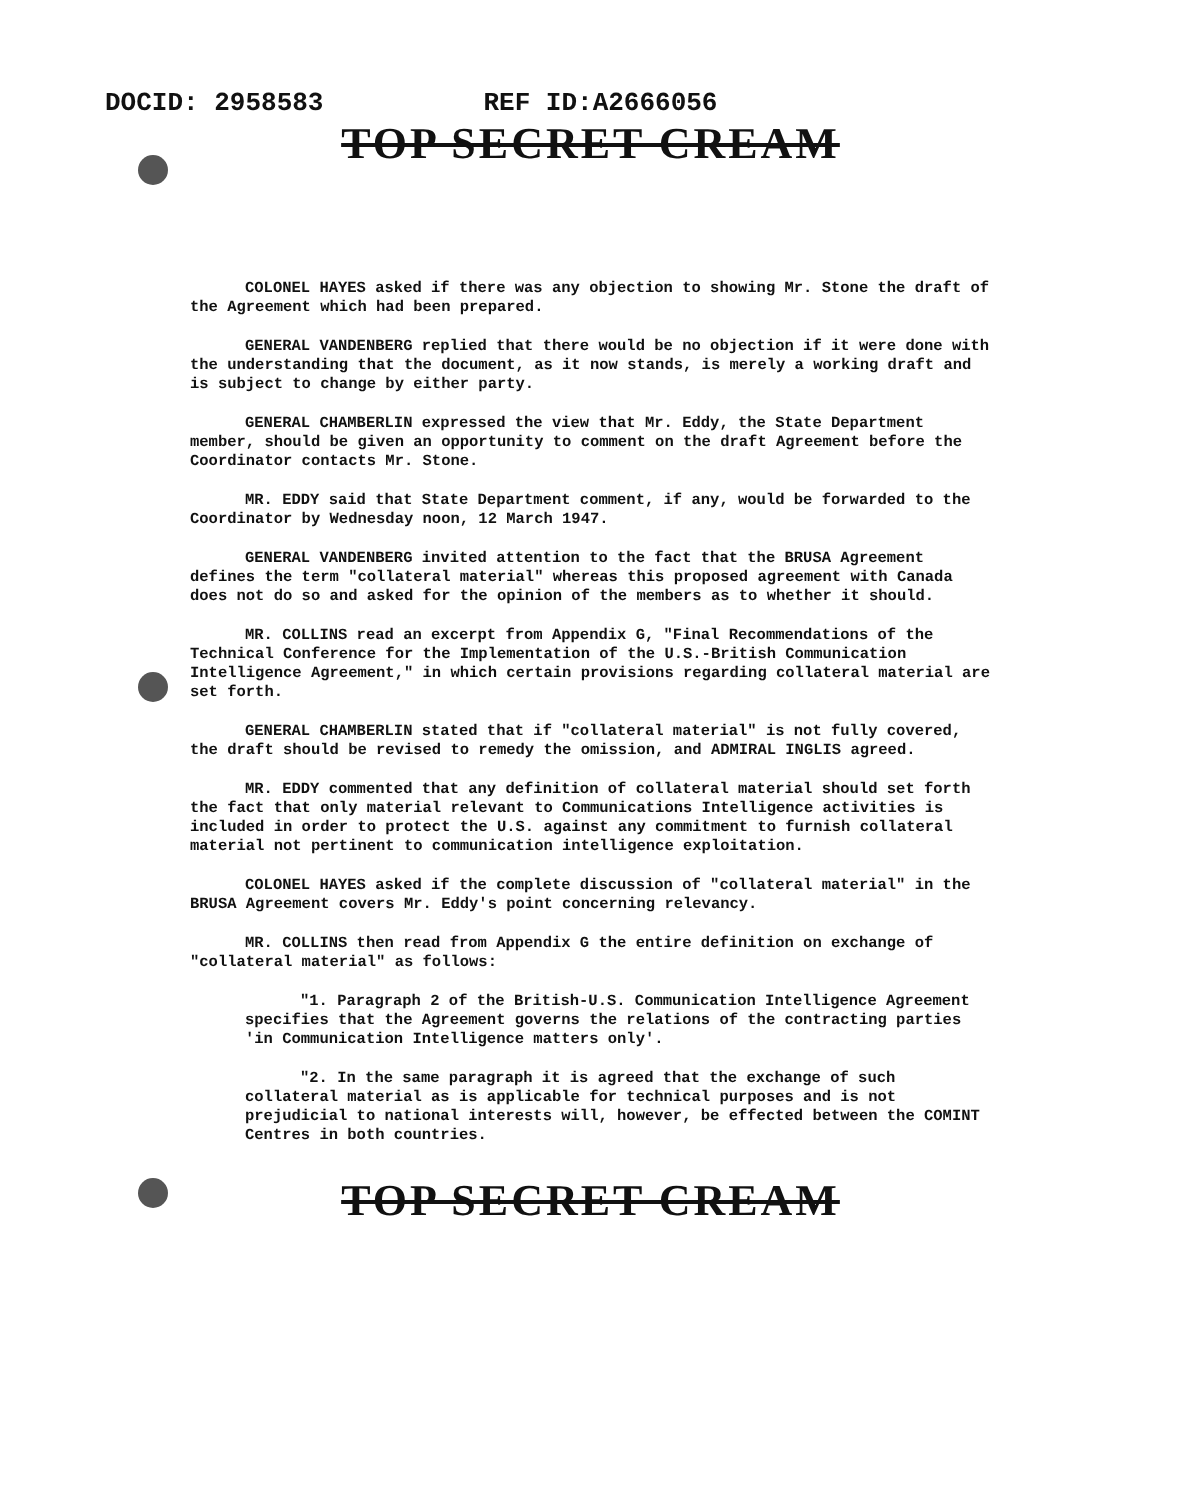DOCID: 2958583 REF ID:A2666056
TOP SECRET CREAM
COLONEL HAYES asked if there was any objection to showing Mr. Stone the draft of the Agreement which had been prepared.
GENERAL VANDENBERG replied that there would be no objection if it were done with the understanding that the document, as it now stands, is merely a working draft and is subject to change by either party.
GENERAL CHAMBERLIN expressed the view that Mr. Eddy, the State Department member, should be given an opportunity to comment on the draft Agreement before the Coordinator contacts Mr. Stone.
MR. EDDY said that State Department comment, if any, would be forwarded to the Coordinator by Wednesday noon, 12 March 1947.
GENERAL VANDENBERG invited attention to the fact that the BRUSA Agreement defines the term "collateral material" whereas this proposed agreement with Canada does not do so and asked for the opinion of the members as to whether it should.
MR. COLLINS read an excerpt from Appendix G, "Final Recommendations of the Technical Conference for the Implementation of the U.S.-British Communication Intelligence Agreement," in which certain provisions regarding collateral material are set forth.
GENERAL CHAMBERLIN stated that if "collateral material" is not fully covered, the draft should be revised to remedy the omission, and ADMIRAL INGLIS agreed.
MR. EDDY commented that any definition of collateral material should set forth the fact that only material relevant to Communications Intelligence activities is included in order to protect the U.S. against any commitment to furnish collateral material not pertinent to communication intelligence exploitation.
COLONEL HAYES asked if the complete discussion of "collateral material" in the BRUSA Agreement covers Mr. Eddy's point concerning relevancy.
MR. COLLINS then read from Appendix G the entire definition on exchange of "collateral material" as follows:
"1. Paragraph 2 of the British-U.S. Communication Intelligence Agreement specifies that the Agreement governs the relations of the contracting parties 'in Communication Intelligence matters only'.
"2. In the same paragraph it is agreed that the exchange of such collateral material as is applicable for technical purposes and is not prejudicial to national interests will, however, be effected between the COMINT Centres in both countries.
TOP SECRET CREAM